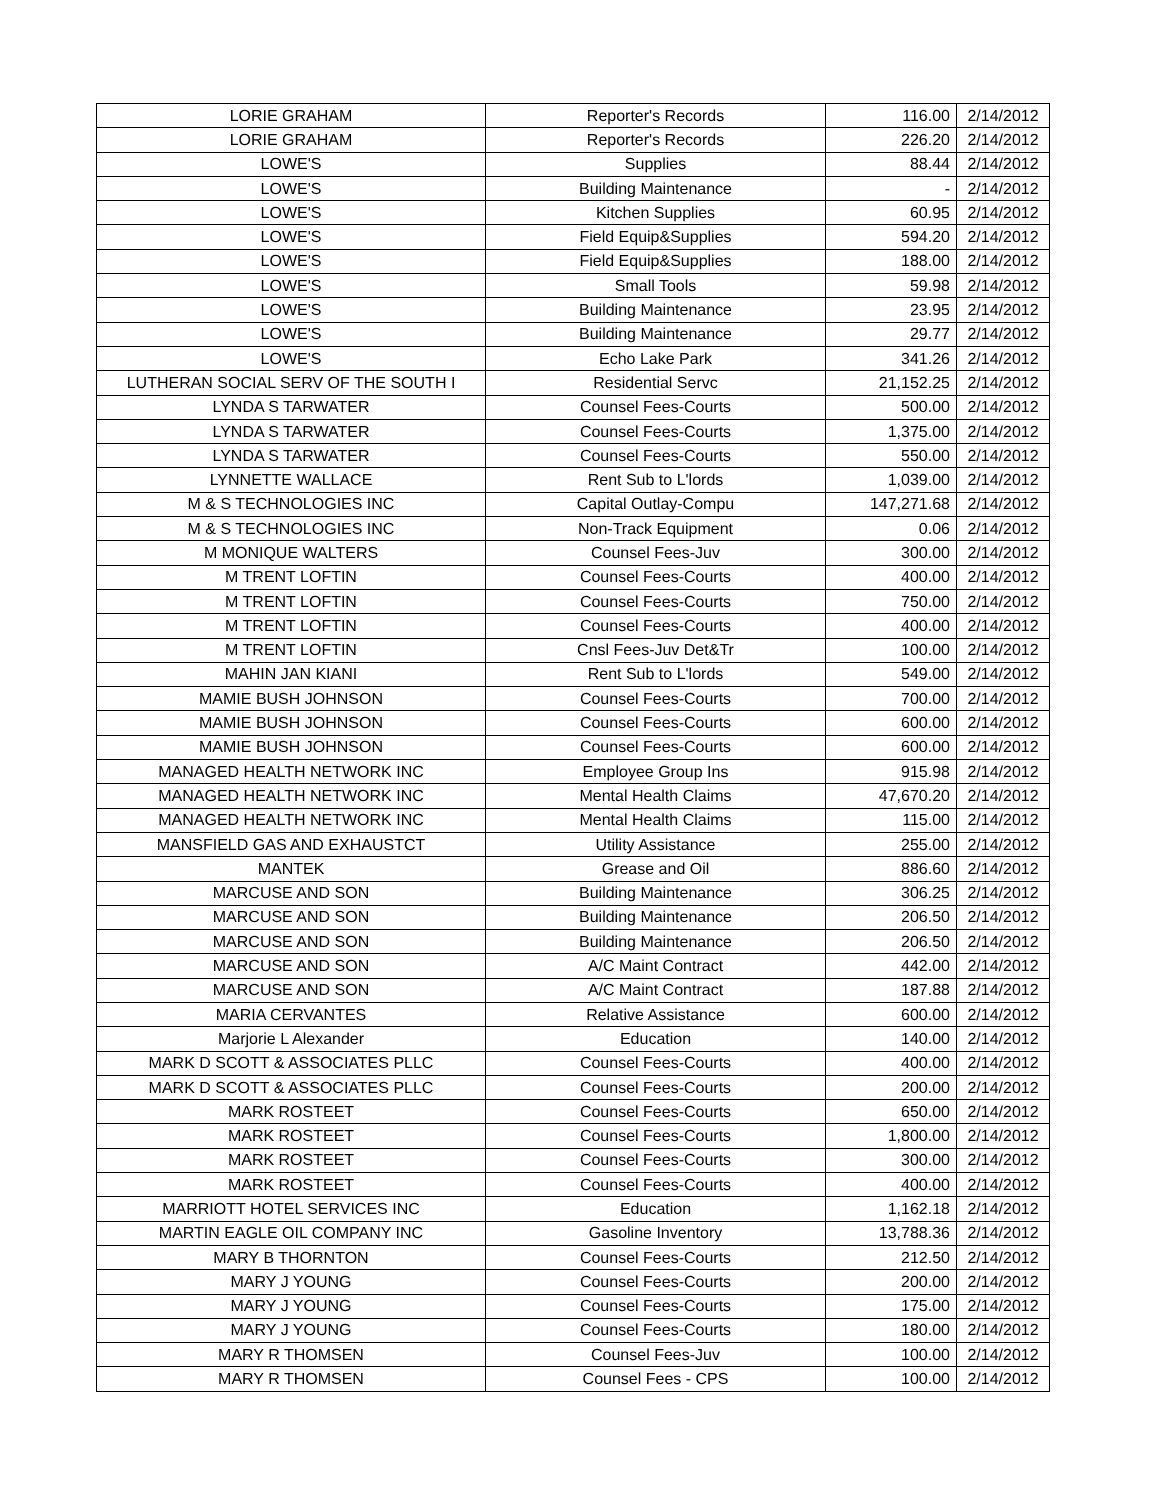| LORIE GRAHAM | Reporter's Records | 116.00 | 2/14/2012 |
| LORIE GRAHAM | Reporter's Records | 226.20 | 2/14/2012 |
| LOWE'S | Supplies | 88.44 | 2/14/2012 |
| LOWE'S | Building Maintenance | - | 2/14/2012 |
| LOWE'S | Kitchen Supplies | 60.95 | 2/14/2012 |
| LOWE'S | Field Equip&Supplies | 594.20 | 2/14/2012 |
| LOWE'S | Field Equip&Supplies | 188.00 | 2/14/2012 |
| LOWE'S | Small Tools | 59.98 | 2/14/2012 |
| LOWE'S | Building Maintenance | 23.95 | 2/14/2012 |
| LOWE'S | Building Maintenance | 29.77 | 2/14/2012 |
| LOWE'S | Echo Lake Park | 341.26 | 2/14/2012 |
| LUTHERAN SOCIAL SERV OF THE SOUTH I | Residential Servc | 21,152.25 | 2/14/2012 |
| LYNDA S TARWATER | Counsel Fees-Courts | 500.00 | 2/14/2012 |
| LYNDA S TARWATER | Counsel Fees-Courts | 1,375.00 | 2/14/2012 |
| LYNDA S TARWATER | Counsel Fees-Courts | 550.00 | 2/14/2012 |
| LYNNETTE WALLACE | Rent Sub to L'lords | 1,039.00 | 2/14/2012 |
| M & S TECHNOLOGIES INC | Capital Outlay-Compu | 147,271.68 | 2/14/2012 |
| M & S TECHNOLOGIES INC | Non-Track Equipment | 0.06 | 2/14/2012 |
| M MONIQUE WALTERS | Counsel Fees-Juv | 300.00 | 2/14/2012 |
| M TRENT LOFTIN | Counsel Fees-Courts | 400.00 | 2/14/2012 |
| M TRENT LOFTIN | Counsel Fees-Courts | 750.00 | 2/14/2012 |
| M TRENT LOFTIN | Counsel Fees-Courts | 400.00 | 2/14/2012 |
| M TRENT LOFTIN | Cnsl Fees-Juv Det&Tr | 100.00 | 2/14/2012 |
| MAHIN JAN KIANI | Rent Sub to L'lords | 549.00 | 2/14/2012 |
| MAMIE BUSH JOHNSON | Counsel Fees-Courts | 700.00 | 2/14/2012 |
| MAMIE BUSH JOHNSON | Counsel Fees-Courts | 600.00 | 2/14/2012 |
| MAMIE BUSH JOHNSON | Counsel Fees-Courts | 600.00 | 2/14/2012 |
| MANAGED HEALTH NETWORK INC | Employee Group Ins | 915.98 | 2/14/2012 |
| MANAGED HEALTH NETWORK INC | Mental Health Claims | 47,670.20 | 2/14/2012 |
| MANAGED HEALTH NETWORK INC | Mental Health Claims | 115.00 | 2/14/2012 |
| MANSFIELD GAS AND EXHAUSTCT | Utility Assistance | 255.00 | 2/14/2012 |
| MANTEK | Grease and Oil | 886.60 | 2/14/2012 |
| MARCUSE AND SON | Building Maintenance | 306.25 | 2/14/2012 |
| MARCUSE AND SON | Building Maintenance | 206.50 | 2/14/2012 |
| MARCUSE AND SON | Building Maintenance | 206.50 | 2/14/2012 |
| MARCUSE AND SON | A/C Maint Contract | 442.00 | 2/14/2012 |
| MARCUSE AND SON | A/C Maint Contract | 187.88 | 2/14/2012 |
| MARIA CERVANTES | Relative Assistance | 600.00 | 2/14/2012 |
| Marjorie L Alexander | Education | 140.00 | 2/14/2012 |
| MARK D SCOTT & ASSOCIATES PLLC | Counsel Fees-Courts | 400.00 | 2/14/2012 |
| MARK D SCOTT & ASSOCIATES PLLC | Counsel Fees-Courts | 200.00 | 2/14/2012 |
| MARK ROSTEET | Counsel Fees-Courts | 650.00 | 2/14/2012 |
| MARK ROSTEET | Counsel Fees-Courts | 1,800.00 | 2/14/2012 |
| MARK ROSTEET | Counsel Fees-Courts | 300.00 | 2/14/2012 |
| MARK ROSTEET | Counsel Fees-Courts | 400.00 | 2/14/2012 |
| MARRIOTT HOTEL SERVICES INC | Education | 1,162.18 | 2/14/2012 |
| MARTIN EAGLE OIL COMPANY INC | Gasoline Inventory | 13,788.36 | 2/14/2012 |
| MARY B THORNTON | Counsel Fees-Courts | 212.50 | 2/14/2012 |
| MARY J YOUNG | Counsel Fees-Courts | 200.00 | 2/14/2012 |
| MARY J YOUNG | Counsel Fees-Courts | 175.00 | 2/14/2012 |
| MARY J YOUNG | Counsel Fees-Courts | 180.00 | 2/14/2012 |
| MARY R THOMSEN | Counsel Fees-Juv | 100.00 | 2/14/2012 |
| MARY R THOMSEN | Counsel Fees - CPS | 100.00 | 2/14/2012 |